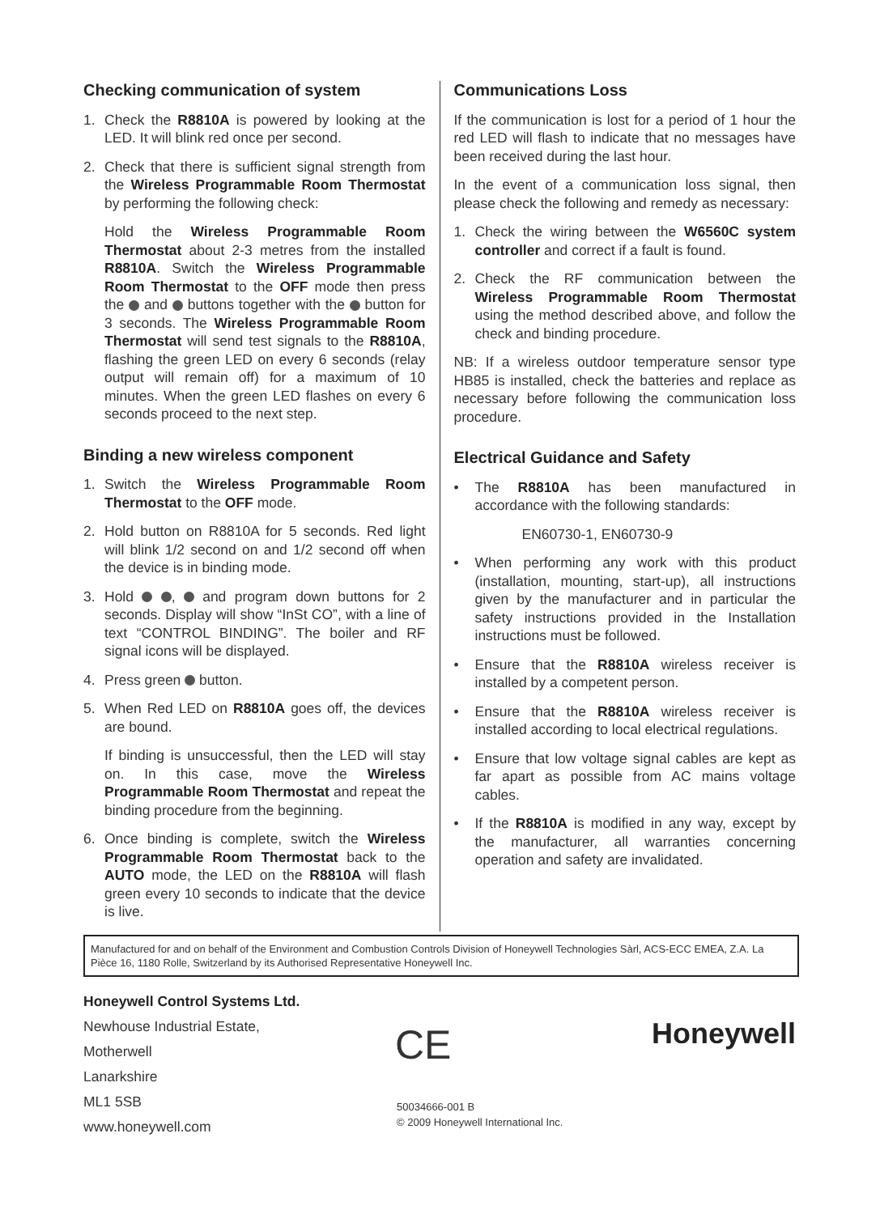Checking communication of system
1. Check the R8810A is powered by looking at the LED. It will blink red once per second.
2. Check that there is sufficient signal strength from the Wireless Programmable Room Thermostat by performing the following check:
Hold the Wireless Programmable Room Thermostat about 2-3 metres from the installed R8810A. Switch the Wireless Programmable Room Thermostat to the OFF mode then press the and buttons together with the button for 3 seconds. The Wireless Programmable Room Thermostat will send test signals to the R8810A, flashing the green LED on every 6 seconds (relay output will remain off) for a maximum of 10 minutes. When the green LED flashes on every 6 seconds proceed to the next step.
Binding a new wireless component
1. Switch the Wireless Programmable Room Thermostat to the OFF mode.
2. Hold button on R8810A for 5 seconds. Red light will blink 1/2 second on and 1/2 second off when the device is in binding mode.
3. Hold , and program down buttons for 2 seconds. Display will show “InSt CO”, with a line of text “CONTROL BINDING”. The boiler and RF signal icons will be displayed.
4. Press green button.
5. When Red LED on R8810A goes off, the devices are bound.
If binding is unsuccessful, then the LED will stay on. In this case, move the Wireless Programmable Room Thermostat and repeat the binding procedure from the beginning.
6. Once binding is complete, switch the Wireless Programmable Room Thermostat back to the AUTO mode, the LED on the R8810A will flash green every 10 seconds to indicate that the device is live.
Communications Loss
If the communication is lost for a period of 1 hour the red LED will flash to indicate that no messages have been received during the last hour.
In the event of a communication loss signal, then please check the following and remedy as necessary:
1. Check the wiring between the W6560C system controller and correct if a fault is found.
2. Check the RF communication between the Wireless Programmable Room Thermostat using the method described above, and follow the check and binding procedure.
NB: If a wireless outdoor temperature sensor type HB85 is installed, check the batteries and replace as necessary before following the communication loss procedure.
Electrical Guidance and Safety
• The R8810A has been manufactured in accordance with the following standards:
EN60730-1, EN60730-9
• When performing any work with this product (installation, mounting, start-up), all instructions given by the manufacturer and in particular the safety instructions provided in the Installation instructions must be followed.
• Ensure that the R8810A wireless receiver is installed by a competent person.
• Ensure that the R8810A wireless receiver is installed according to local electrical regulations.
• Ensure that low voltage signal cables are kept as far apart as possible from AC mains voltage cables.
• If the R8810A is modified in any way, except by the manufacturer, all warranties concerning operation and safety are invalidated.
Manufactured for and on behalf of the Environment and Combustion Controls Division of Honeywell Technologies Sàrl, ACS-ECC EMEA, Z.A. La Pièce 16, 1180 Rolle, Switzerland by its Authorised Representative Honeywell Inc.
Honeywell Control Systems Ltd.
Newhouse Industrial Estate,
Motherwell
Lanarkshire
ML1 5SB
www.honeywell.com
CE
50034666-001 B
© 2009 Honeywell International Inc.
Honeywell